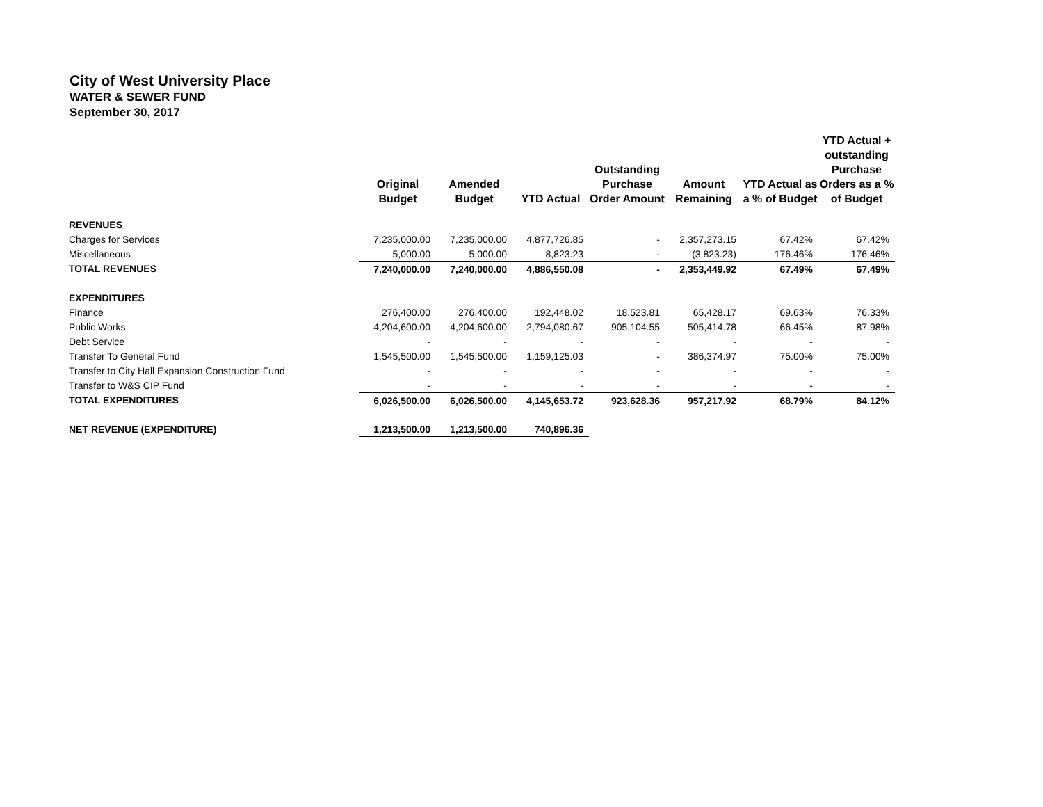City of West University Place
WATER & SEWER FUND
September 30, 2017
| | Original Budget | Amended Budget | YTD Actual | Outstanding Purchase Order Amount | Amount Remaining | YTD Actual as a % of Budget | YTD Actual + outstanding Purchase Orders as a % of Budget |
| --- | --- | --- | --- | --- | --- | --- | --- |
| REVENUES | | | | | | | |
| Charges for Services | 7,235,000.00 | 7,235,000.00 | 4,877,726.85 | - | 2,357,273.15 | 67.42% | 67.42% |
| Miscellaneous | 5,000.00 | 5,000.00 | 8,823.23 | - | (3,823.23) | 176.46% | 176.46% |
| TOTAL REVENUES | 7,240,000.00 | 7,240,000.00 | 4,886,550.08 | - | 2,353,449.92 | 67.49% | 67.49% |
| EXPENDITURES | | | | | | | |
| Finance | 276,400.00 | 276,400.00 | 192,448.02 | 18,523.81 | 65,428.17 | 69.63% | 76.33% |
| Public Works | 4,204,600.00 | 4,204,600.00 | 2,794,080.67 | 905,104.55 | 505,414.78 | 66.45% | 87.98% |
| Debt Service | - | - | - | - | - | - | - |
| Transfer To General Fund | 1,545,500.00 | 1,545,500.00 | 1,159,125.03 | - | 386,374.97 | 75.00% | 75.00% |
| Transfer to City Hall Expansion Construction Fund | - | - | - | - | - | - | - |
| Transfer to W&S CIP Fund | - | - | - | - | - | - | - |
| TOTAL EXPENDITURES | 6,026,500.00 | 6,026,500.00 | 4,145,653.72 | 923,628.36 | 957,217.92 | 68.79% | 84.12% |
| NET REVENUE (EXPENDITURE) | 1,213,500.00 | 1,213,500.00 | 740,896.36 | | | | |